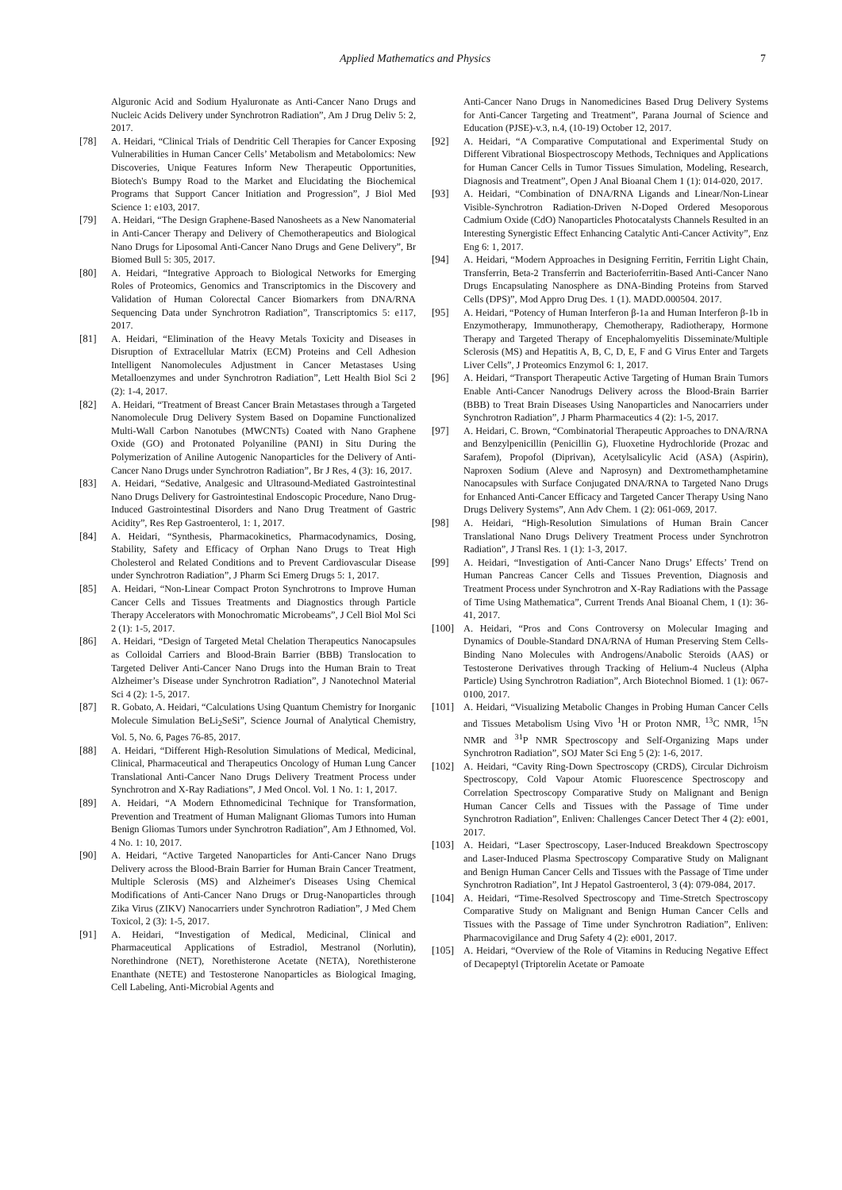Applied Mathematics and Physics 7
Alguronic Acid and Sodium Hyaluronate as Anti-Cancer Nano Drugs and Nucleic Acids Delivery under Synchrotron Radiation”, Am J Drug Deliv 5: 2, 2017.
[78] A. Heidari, “Clinical Trials of Dendritic Cell Therapies for Cancer Exposing Vulnerabilities in Human Cancer Cells’ Metabolism and Metabolomics: New Discoveries, Unique Features Inform New Therapeutic Opportunities, Biotech's Bumpy Road to the Market and Elucidating the Biochemical Programs that Support Cancer Initiation and Progression”, J Biol Med Science 1: e103, 2017.
[79] A. Heidari, “The Design Graphene-Based Nanosheets as a New Nanomaterial in Anti-Cancer Therapy and Delivery of Chemotherapeutics and Biological Nano Drugs for Liposomal Anti-Cancer Nano Drugs and Gene Delivery”, Br Biomed Bull 5: 305, 2017.
[80] A. Heidari, “Integrative Approach to Biological Networks for Emerging Roles of Proteomics, Genomics and Transcriptomics in the Discovery and Validation of Human Colorectal Cancer Biomarkers from DNA/RNA Sequencing Data under Synchrotron Radiation”, Transcriptomics 5: e117, 2017.
[81] A. Heidari, “Elimination of the Heavy Metals Toxicity and Diseases in Disruption of Extracellular Matrix (ECM) Proteins and Cell Adhesion Intelligent Nanomolecules Adjustment in Cancer Metastases Using Metalloenzymes and under Synchrotron Radiation”, Lett Health Biol Sci 2 (2): 1-4, 2017.
[82] A. Heidari, “Treatment of Breast Cancer Brain Metastases through a Targeted Nanomolecule Drug Delivery System Based on Dopamine Functionalized Multi-Wall Carbon Nanotubes (MWCNTs) Coated with Nano Graphene Oxide (GO) and Protonated Polyaniline (PANI) in Situ During the Polymerization of Aniline Autogenic Nanoparticles for the Delivery of Anti-Cancer Nano Drugs under Synchrotron Radiation”, Br J Res, 4 (3): 16, 2017.
[83] A. Heidari, “Sedative, Analgesic and Ultrasound-Mediated Gastrointestinal Nano Drugs Delivery for Gastrointestinal Endoscopic Procedure, Nano Drug-Induced Gastrointestinal Disorders and Nano Drug Treatment of Gastric Acidity”, Res Rep Gastroenterol, 1: 1, 2017.
[84] A. Heidari, “Synthesis, Pharmacokinetics, Pharmacodynamics, Dosing, Stability, Safety and Efficacy of Orphan Nano Drugs to Treat High Cholesterol and Related Conditions and to Prevent Cardiovascular Disease under Synchrotron Radiation”, J Pharm Sci Emerg Drugs 5: 1, 2017.
[85] A. Heidari, “Non-Linear Compact Proton Synchrotrons to Improve Human Cancer Cells and Tissues Treatments and Diagnostics through Particle Therapy Accelerators with Monochromatic Microbeams”, J Cell Biol Mol Sci 2 (1): 1-5, 2017.
[86] A. Heidari, “Design of Targeted Metal Chelation Therapeutics Nanocapsules as Colloidal Carriers and Blood-Brain Barrier (BBB) Translocation to Targeted Deliver Anti-Cancer Nano Drugs into the Human Brain to Treat Alzheimer’s Disease under Synchrotron Radiation”, J Nanotechnol Material Sci 4 (2): 1-5, 2017.
[87] R. Gobato, A. Heidari, “Calculations Using Quantum Chemistry for Inorganic Molecule Simulation BeLi<sub>2</sub>SeSi”, Science Journal of Analytical Chemistry, Vol. 5, No. 6, Pages 76-85, 2017.
[88] A. Heidari, “Different High-Resolution Simulations of Medical, Medicinal, Clinical, Pharmaceutical and Therapeutics Oncology of Human Lung Cancer Translational Anti-Cancer Nano Drugs Delivery Treatment Process under Synchrotron and X-Ray Radiations”, J Med Oncol. Vol. 1 No. 1: 1, 2017.
[89] A. Heidari, “A Modern Ethnomedicinal Technique for Transformation, Prevention and Treatment of Human Malignant Gliomas Tumors into Human Benign Gliomas Tumors under Synchrotron Radiation”, Am J Ethnomed, Vol. 4 No. 1: 10, 2017.
[90] A. Heidari, “Active Targeted Nanoparticles for Anti-Cancer Nano Drugs Delivery across the Blood-Brain Barrier for Human Brain Cancer Treatment, Multiple Sclerosis (MS) and Alzheimer's Diseases Using Chemical Modifications of Anti-Cancer Nano Drugs or Drug-Nanoparticles through Zika Virus (ZIKV) Nanocarriers under Synchrotron Radiation”, J Med Chem Toxicol, 2 (3): 1-5, 2017.
[91] A. Heidari, “Investigation of Medical, Medicinal, Clinical and Pharmaceutical Applications of Estradiol, Mestranol (Norlutin), Norethindrone (NET), Norethisterone Acetate (NETA), Norethisterone Enanthate (NETE) and Testosterone Nanoparticles as Biological Imaging, Cell Labeling, Anti-Microbial Agents and
Anti-Cancer Nano Drugs in Nanomedicines Based Drug Delivery Systems for Anti-Cancer Targeting and Treatment”, Parana Journal of Science and Education (PJSE)-v.3, n.4, (10-19) October 12, 2017.
[92] A. Heidari, “A Comparative Computational and Experimental Study on Different Vibrational Biospectroscopy Methods, Techniques and Applications for Human Cancer Cells in Tumor Tissues Simulation, Modeling, Research, Diagnosis and Treatment”, Open J Anal Bioanal Chem 1 (1): 014-020, 2017.
[93] A. Heidari, “Combination of DNA/RNA Ligands and Linear/Non-Linear Visible-Synchrotron Radiation-Driven N-Doped Ordered Mesoporous Cadmium Oxide (CdO) Nanoparticles Photocatalysts Channels Resulted in an Interesting Synergistic Effect Enhancing Catalytic Anti-Cancer Activity”, Enz Eng 6: 1, 2017.
[94] A. Heidari, “Modern Approaches in Designing Ferritin, Ferritin Light Chain, Transferrin, Beta-2 Transferrin and Bacterioferritin-Based Anti-Cancer Nano Drugs Encapsulating Nanosphere as DNA-Binding Proteins from Starved Cells (DPS)”, Mod Appro Drug Des. 1 (1). MADD.000504. 2017.
[95] A. Heidari, “Potency of Human Interferon β-1a and Human Interferon β-1b in Enzymotherapy, Immunotherapy, Chemotherapy, Radiotherapy, Hormone Therapy and Targeted Therapy of Encephalomyelitis Disseminate/Multiple Sclerosis (MS) and Hepatitis A, B, C, D, E, F and G Virus Enter and Targets Liver Cells”, J Proteomics Enzymol 6: 1, 2017.
[96] A. Heidari, “Transport Therapeutic Active Targeting of Human Brain Tumors Enable Anti-Cancer Nanodrugs Delivery across the Blood-Brain Barrier (BBB) to Treat Brain Diseases Using Nanoparticles and Nanocarriers under Synchrotron Radiation”, J Pharm Pharmaceutics 4 (2): 1-5, 2017.
[97] A. Heidari, C. Brown, “Combinatorial Therapeutic Approaches to DNA/RNA and Benzylpenicillin (Penicillin G), Fluoxetine Hydrochloride (Prozac and Sarafem), Propofol (Diprivan), Acetylsalicylic Acid (ASA) (Aspirin), Naproxen Sodium (Aleve and Naprosyn) and Dextromethamphetamine Nanocapsules with Surface Conjugated DNA/RNA to Targeted Nano Drugs for Enhanced Anti-Cancer Efficacy and Targeted Cancer Therapy Using Nano Drugs Delivery Systems”, Ann Adv Chem. 1 (2): 061-069, 2017.
[98] A. Heidari, “High-Resolution Simulations of Human Brain Cancer Translational Nano Drugs Delivery Treatment Process under Synchrotron Radiation”, J Transl Res. 1 (1): 1-3, 2017.
[99] A. Heidari, “Investigation of Anti-Cancer Nano Drugs’ Effects’ Trend on Human Pancreas Cancer Cells and Tissues Prevention, Diagnosis and Treatment Process under Synchrotron and X-Ray Radiations with the Passage of Time Using Mathematica”, Current Trends Anal Bioanal Chem, 1 (1): 36-41, 2017.
[100] A. Heidari, “Pros and Cons Controversy on Molecular Imaging and Dynamics of Double-Standard DNA/RNA of Human Preserving Stem Cells-Binding Nano Molecules with Androgens/Anabolic Steroids (AAS) or Testosterone Derivatives through Tracking of Helium-4 Nucleus (Alpha Particle) Using Synchrotron Radiation”, Arch Biotechnol Biomed. 1 (1): 067-0100, 2017.
[101] A. Heidari, “Visualizing Metabolic Changes in Probing Human Cancer Cells and Tissues Metabolism Using Vivo <sup>1</sup>H or Proton NMR, <sup>13</sup>C NMR, <sup>15</sup>N NMR and <sup>31</sup>P NMR Spectroscopy and Self-Organizing Maps under Synchrotron Radiation”, SOJ Mater Sci Eng 5 (2): 1-6, 2017.
[102] A. Heidari, “Cavity Ring-Down Spectroscopy (CRDS), Circular Dichroism Spectroscopy, Cold Vapour Atomic Fluorescence Spectroscopy and Correlation Spectroscopy Comparative Study on Malignant and Benign Human Cancer Cells and Tissues with the Passage of Time under Synchrotron Radiation”, Enliven: Challenges Cancer Detect Ther 4 (2): e001, 2017.
[103] A. Heidari, “Laser Spectroscopy, Laser-Induced Breakdown Spectroscopy and Laser-Induced Plasma Spectroscopy Comparative Study on Malignant and Benign Human Cancer Cells and Tissues with the Passage of Time under Synchrotron Radiation”, Int J Hepatol Gastroenterol, 3 (4): 079-084, 2017.
[104] A. Heidari, “Time-Resolved Spectroscopy and Time-Stretch Spectroscopy Comparative Study on Malignant and Benign Human Cancer Cells and Tissues with the Passage of Time under Synchrotron Radiation”, Enliven: Pharmacovigilance and Drug Safety 4 (2): e001, 2017.
[105] A. Heidari, “Overview of the Role of Vitamins in Reducing Negative Effect of Decapeptyl (Triptorelin Acetate or Pamoate